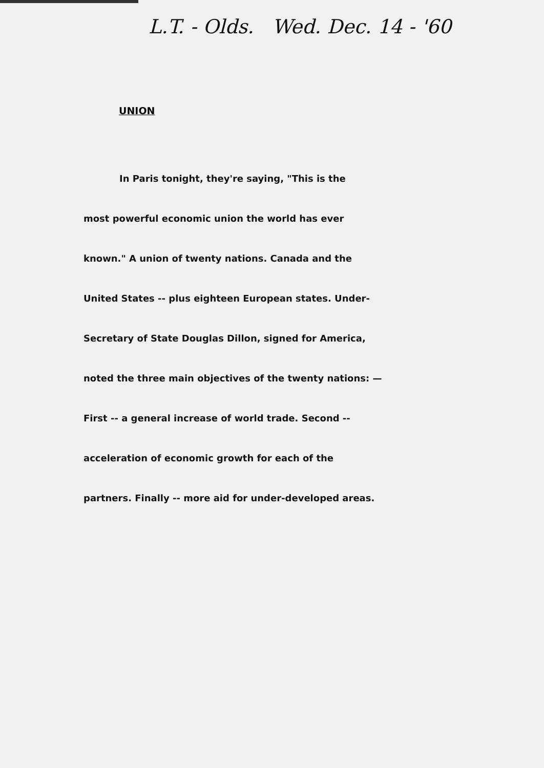L.T. - Olds. Wed. Dec. 14 - '60
UNION
In Paris tonight, they're saying, "This is the
most powerful economic union the world has ever
known." A union of twenty nations. Canada and the
United States -- plus eighteen European states. Under-
Secretary of State Douglas Dillon, signed for America,
noted the three main objectives of the twenty nations: —
First -- a general increase of world trade. Second --
acceleration of economic growth for each of the
partners. Finally -- more aid for under-developed areas.